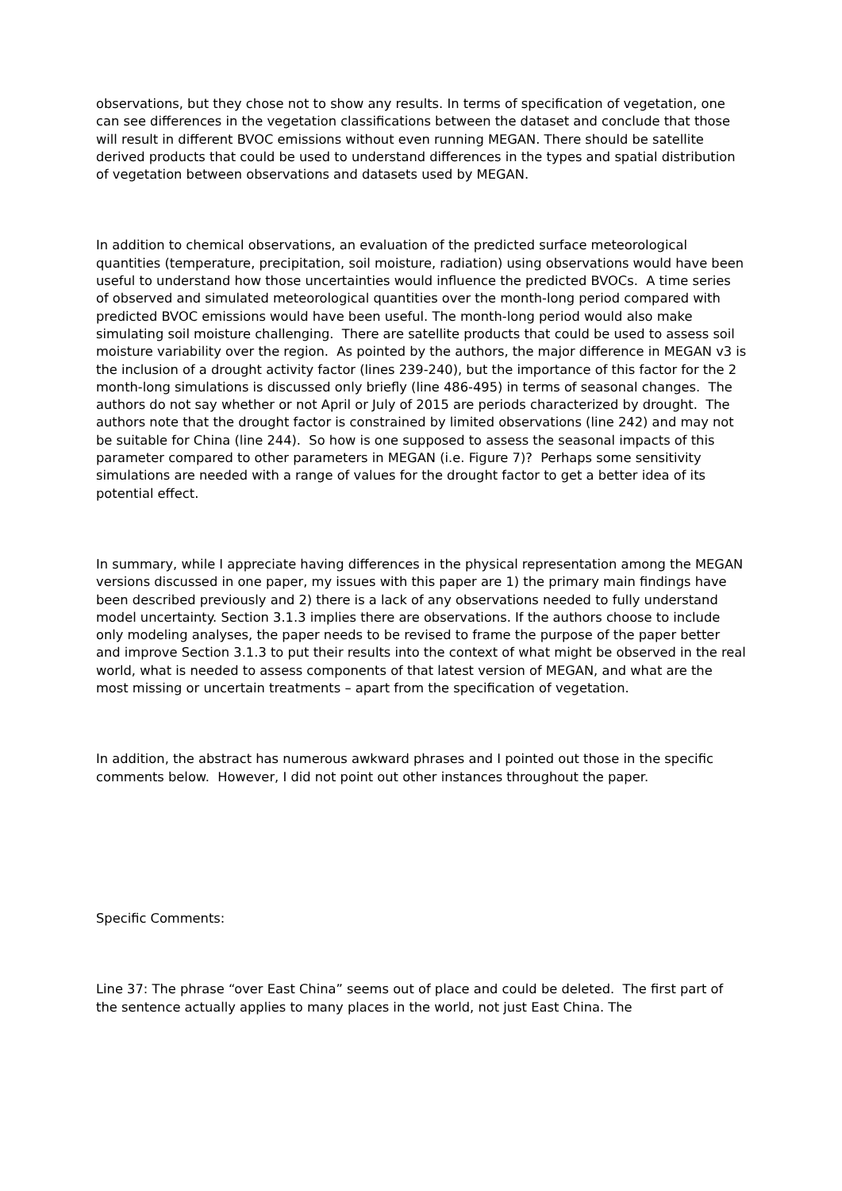observations, but they chose not to show any results. In terms of specification of vegetation, one can see differences in the vegetation classifications between the dataset and conclude that those will result in different BVOC emissions without even running MEGAN. There should be satellite derived products that could be used to understand differences in the types and spatial distribution of vegetation between observations and datasets used by MEGAN.
In addition to chemical observations, an evaluation of the predicted surface meteorological quantities (temperature, precipitation, soil moisture, radiation) using observations would have been useful to understand how those uncertainties would influence the predicted BVOCs. A time series of observed and simulated meteorological quantities over the month-long period compared with predicted BVOC emissions would have been useful. The month-long period would also make simulating soil moisture challenging. There are satellite products that could be used to assess soil moisture variability over the region. As pointed by the authors, the major difference in MEGAN v3 is the inclusion of a drought activity factor (lines 239-240), but the importance of this factor for the 2 month-long simulations is discussed only briefly (line 486-495) in terms of seasonal changes. The authors do not say whether or not April or July of 2015 are periods characterized by drought. The authors note that the drought factor is constrained by limited observations (line 242) and may not be suitable for China (line 244). So how is one supposed to assess the seasonal impacts of this parameter compared to other parameters in MEGAN (i.e. Figure 7)? Perhaps some sensitivity simulations are needed with a range of values for the drought factor to get a better idea of its potential effect.
In summary, while I appreciate having differences in the physical representation among the MEGAN versions discussed in one paper, my issues with this paper are 1) the primary main findings have been described previously and 2) there is a lack of any observations needed to fully understand model uncertainty. Section 3.1.3 implies there are observations. If the authors choose to include only modeling analyses, the paper needs to be revised to frame the purpose of the paper better and improve Section 3.1.3 to put their results into the context of what might be observed in the real world, what is needed to assess components of that latest version of MEGAN, and what are the most missing or uncertain treatments – apart from the specification of vegetation.
In addition, the abstract has numerous awkward phrases and I pointed out those in the specific comments below. However, I did not point out other instances throughout the paper.
Specific Comments:
Line 37: The phrase “over East China” seems out of place and could be deleted. The first part of the sentence actually applies to many places in the world, not just East China. The